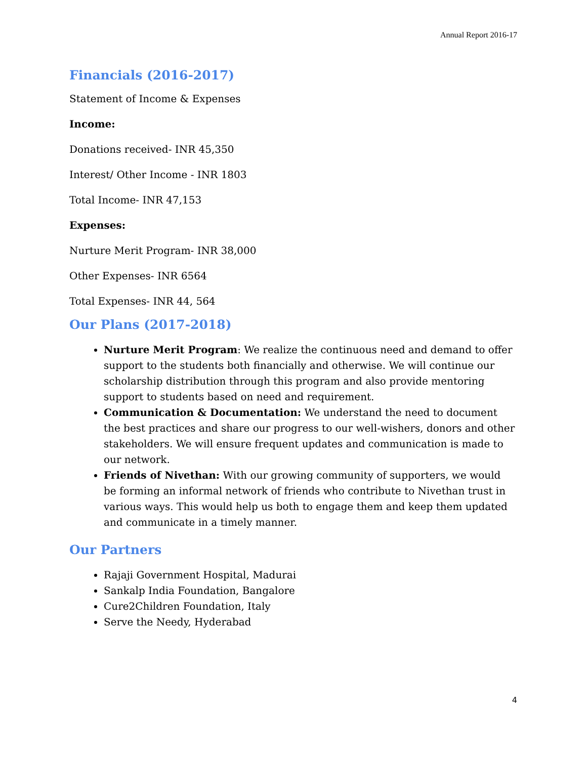Annual Report 2016-17
Financials (2016-2017)
Statement of Income & Expenses
Income:
Donations received- INR 45,350
Interest/ Other Income - INR 1803
Total Income- INR 47,153
Expenses:
Nurture Merit Program- INR 38,000
Other Expenses- INR 6564
Total Expenses- INR 44, 564
Our Plans (2017-2018)
Nurture Merit Program: We realize the continuous need and demand to offer support to the students both financially and otherwise. We will continue our scholarship distribution through this program and also provide mentoring support to students based on need and requirement.
Communication & Documentation: We understand the need to document the best practices and share our progress to our well-wishers, donors and other stakeholders. We will ensure frequent updates and communication is made to our network.
Friends of Nivethan: With our growing community of supporters, we would be forming an informal network of friends who contribute to Nivethan trust in various ways. This would help us both to engage them and keep them updated and communicate in a timely manner.
Our Partners
Rajaji Government Hospital, Madurai
Sankalp India Foundation, Bangalore
Cure2Children Foundation, Italy
Serve the Needy, Hyderabad
4